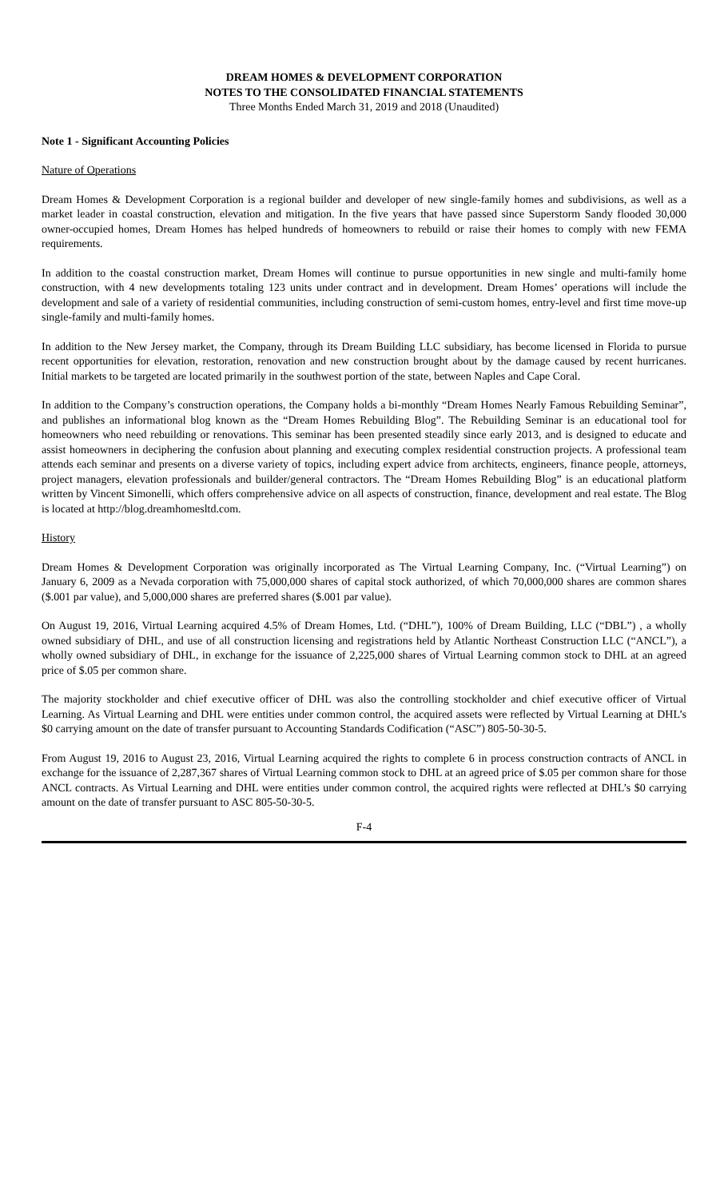DREAM HOMES & DEVELOPMENT CORPORATION
NOTES TO THE CONSOLIDATED FINANCIAL STATEMENTS
Three Months Ended March 31, 2019 and 2018 (Unaudited)
Note 1 - Significant Accounting Policies
Nature of Operations
Dream Homes & Development Corporation is a regional builder and developer of new single-family homes and subdivisions, as well as a market leader in coastal construction, elevation and mitigation. In the five years that have passed since Superstorm Sandy flooded 30,000 owner-occupied homes, Dream Homes has helped hundreds of homeowners to rebuild or raise their homes to comply with new FEMA requirements.
In addition to the coastal construction market, Dream Homes will continue to pursue opportunities in new single and multi-family home construction, with 4 new developments totaling 123 units under contract and in development. Dream Homes’ operations will include the development and sale of a variety of residential communities, including construction of semi-custom homes, entry-level and first time move-up single-family and multi-family homes.
In addition to the New Jersey market, the Company, through its Dream Building LLC subsidiary, has become licensed in Florida to pursue recent opportunities for elevation, restoration, renovation and new construction brought about by the damage caused by recent hurricanes. Initial markets to be targeted are located primarily in the southwest portion of the state, between Naples and Cape Coral.
In addition to the Company’s construction operations, the Company holds a bi-monthly “Dream Homes Nearly Famous Rebuilding Seminar”, and publishes an informational blog known as the “Dream Homes Rebuilding Blog”. The Rebuilding Seminar is an educational tool for homeowners who need rebuilding or renovations. This seminar has been presented steadily since early 2013, and is designed to educate and assist homeowners in deciphering the confusion about planning and executing complex residential construction projects. A professional team attends each seminar and presents on a diverse variety of topics, including expert advice from architects, engineers, finance people, attorneys, project managers, elevation professionals and builder/general contractors. The “Dream Homes Rebuilding Blog” is an educational platform written by Vincent Simonelli, which offers comprehensive advice on all aspects of construction, finance, development and real estate. The Blog is located at http://blog.dreamhomesltd.com.
History
Dream Homes & Development Corporation was originally incorporated as The Virtual Learning Company, Inc. (“Virtual Learning”) on January 6, 2009 as a Nevada corporation with 75,000,000 shares of capital stock authorized, of which 70,000,000 shares are common shares ($.001 par value), and 5,000,000 shares are preferred shares ($.001 par value).
On August 19, 2016, Virtual Learning acquired 4.5% of Dream Homes, Ltd. (“DHL”), 100% of Dream Building, LLC (“DBL”) , a wholly owned subsidiary of DHL, and use of all construction licensing and registrations held by Atlantic Northeast Construction LLC (“ANCL”), a wholly owned subsidiary of DHL, in exchange for the issuance of 2,225,000 shares of Virtual Learning common stock to DHL at an agreed price of $.05 per common share.
The majority stockholder and chief executive officer of DHL was also the controlling stockholder and chief executive officer of Virtual Learning. As Virtual Learning and DHL were entities under common control, the acquired assets were reflected by Virtual Learning at DHL’s $0 carrying amount on the date of transfer pursuant to Accounting Standards Codification (“ASC”) 805-50-30-5.
From August 19, 2016 to August 23, 2016, Virtual Learning acquired the rights to complete 6 in process construction contracts of ANCL in exchange for the issuance of 2,287,367 shares of Virtual Learning common stock to DHL at an agreed price of $.05 per common share for those ANCL contracts. As Virtual Learning and DHL were entities under common control, the acquired rights were reflected at DHL’s $0 carrying amount on the date of transfer pursuant to ASC 805-50-30-5.
F-4